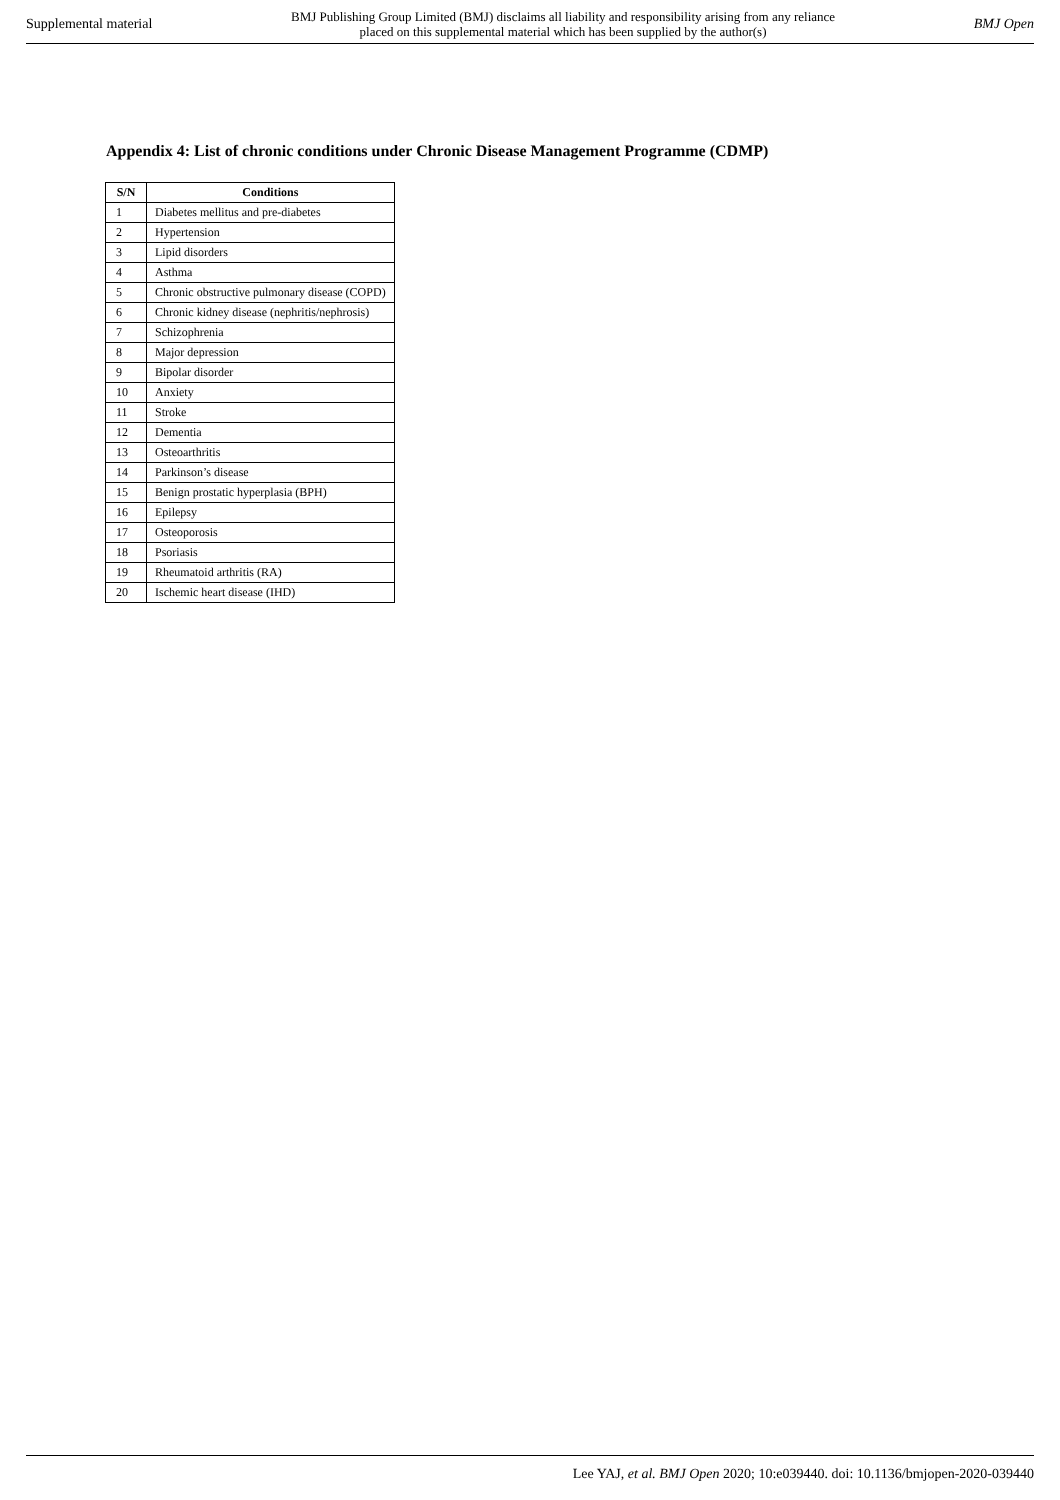Supplemental material BMJ Publishing Group Limited (BMJ) disclaims all liability and responsibility arising from any reliance
placed on this supplemental material which has been supplied by the author(s) BMJ Open
Appendix 4: List of chronic conditions under Chronic Disease Management Programme (CDMP)
| S/N | Conditions |
| --- | --- |
| 1 | Diabetes mellitus and pre-diabetes |
| 2 | Hypertension |
| 3 | Lipid disorders |
| 4 | Asthma |
| 5 | Chronic obstructive pulmonary disease (COPD) |
| 6 | Chronic kidney disease (nephritis/nephrosis) |
| 7 | Schizophrenia |
| 8 | Major depression |
| 9 | Bipolar disorder |
| 10 | Anxiety |
| 11 | Stroke |
| 12 | Dementia |
| 13 | Osteoarthritis |
| 14 | Parkinson’s disease |
| 15 | Benign prostatic hyperplasia (BPH) |
| 16 | Epilepsy |
| 17 | Osteoporosis |
| 18 | Psoriasis |
| 19 | Rheumatoid arthritis (RA) |
| 20 | Ischemic heart disease (IHD) |
Lee YAJ, et al. BMJ Open 2020; 10:e039440. doi: 10.1136/bmjopen-2020-039440